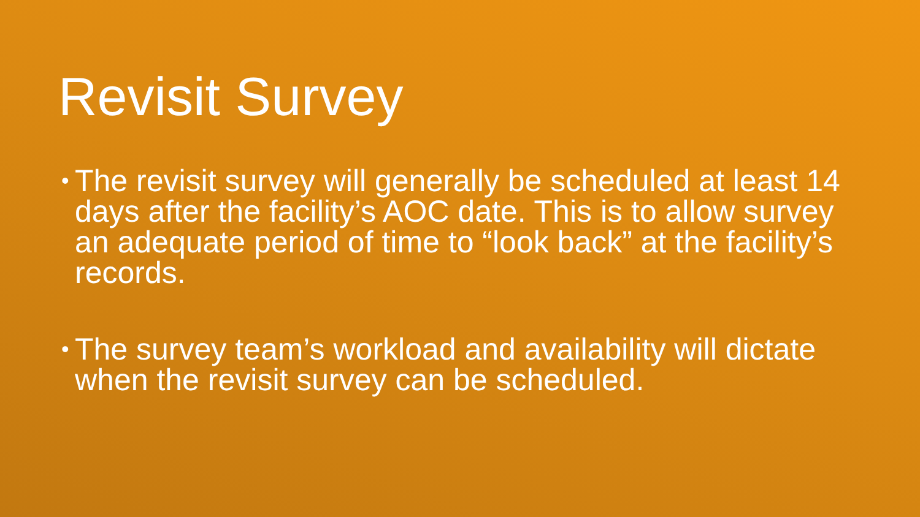Revisit Survey
• The revisit survey will generally be scheduled at least 14 days after the facility’s AOC date. This is to allow survey an adequate period of time to “look back” at the facility’s records.
• The survey team’s workload and availability will dictate when the revisit survey can be scheduled.